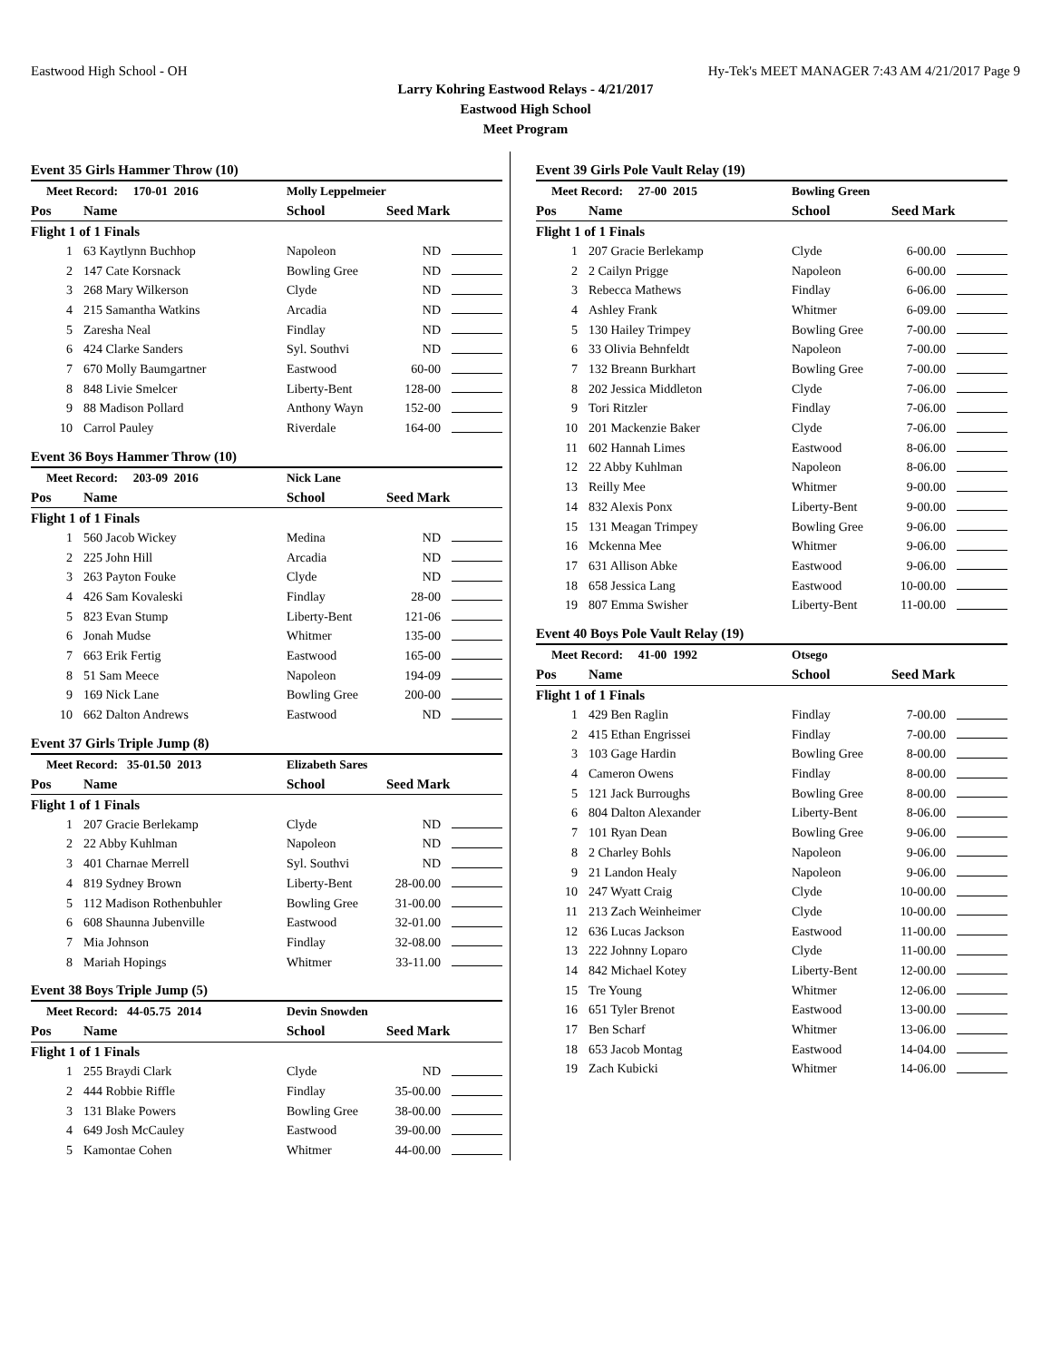Eastwood High School - OH Hy-Tek's MEET MANAGER 7:43 AM 4/21/2017 Page 9
Larry Kohring Eastwood Relays - 4/21/2017
Eastwood High School
Meet Program
Event 35 Girls Hammer Throw (10)
| Meet Record: 170-01 2016 | | Molly Leppelmeier | | |
| Pos | Name | School | Seed Mark | |
| Flight 1 of 1 Finals | | | | |
| 1 | 63 Kaytlynn Buchhop | Napoleon | ND | |
| 2 | 147 Cate Korsnack | Bowling Gree | ND | |
| 3 | 268 Mary Wilkerson | Clyde | ND | |
| 4 | 215 Samantha Watkins | Arcadia | ND | |
| 5 | Zaresha Neal | Findlay | ND | |
| 6 | 424 Clarke Sanders | Syl. Southvi | ND | |
| 7 | 670 Molly Baumgartner | Eastwood | 60-00 | |
| 8 | 848 Livie Smelcer | Liberty-Bent | 128-00 | |
| 9 | 88 Madison Pollard | Anthony Wayn | 152-00 | |
| 10 | Carrol Pauley | Riverdale | 164-00 | |
Event 36 Boys Hammer Throw (10)
| Meet Record: 203-09 2016 | | Nick Lane | | |
| Pos | Name | School | Seed Mark | |
| Flight 1 of 1 Finals | | | | |
| 1 | 560 Jacob Wickey | Medina | ND | |
| 2 | 225 John Hill | Arcadia | ND | |
| 3 | 263 Payton Fouke | Clyde | ND | |
| 4 | 426 Sam Kovaleski | Findlay | 28-00 | |
| 5 | 823 Evan Stump | Liberty-Bent | 121-06 | |
| 6 | Jonah Mudse | Whitmer | 135-00 | |
| 7 | 663 Erik Fertig | Eastwood | 165-00 | |
| 8 | 51 Sam Meece | Napoleon | 194-09 | |
| 9 | 169 Nick Lane | Bowling Gree | 200-00 | |
| 10 | 662 Dalton Andrews | Eastwood | ND | |
Event 37 Girls Triple Jump (8)
| Meet Record: 35-01.50 2013 | | Elizabeth Sares | | |
| Pos | Name | School | Seed Mark | |
| Flight 1 of 1 Finals | | | | |
| 1 | 207 Gracie Berlekamp | Clyde | ND | |
| 2 | 22 Abby Kuhlman | Napoleon | ND | |
| 3 | 401 Charnae Merrell | Syl. Southvi | ND | |
| 4 | 819 Sydney Brown | Liberty-Bent | 28-00.00 | |
| 5 | 112 Madison Rothenbuhler | Bowling Gree | 31-00.00 | |
| 6 | 608 Shaunna Jubenville | Eastwood | 32-01.00 | |
| 7 | Mia Johnson | Findlay | 32-08.00 | |
| 8 | Mariah Hopings | Whitmer | 33-11.00 | |
Event 38 Boys Triple Jump (5)
| Meet Record: 44-05.75 2014 | | Devin Snowden | | |
| Pos | Name | School | Seed Mark | |
| Flight 1 of 1 Finals | | | | |
| 1 | 255 Braydi Clark | Clyde | ND | |
| 2 | 444 Robbie Riffle | Findlay | 35-00.00 | |
| 3 | 131 Blake Powers | Bowling Gree | 38-00.00 | |
| 4 | 649 Josh McCauley | Eastwood | 39-00.00 | |
| 5 | Kamontae Cohen | Whitmer | 44-00.00 | |
Event 39 Girls Pole Vault Relay (19)
| Meet Record: 27-00 2015 | | Bowling Green | | |
| Pos | Name | School | Seed Mark | |
| Flight 1 of 1 Finals | | | | |
| 1 | 207 Gracie Berlekamp | Clyde | 6-00.00 | |
| 2 | 2 Cailyn Prigge | Napoleon | 6-00.00 | |
| 3 | Rebecca Mathews | Findlay | 6-06.00 | |
| 4 | Ashley Frank | Whitmer | 6-09.00 | |
| 5 | 130 Hailey Trimpey | Bowling Gree | 7-00.00 | |
| 6 | 33 Olivia Behnfeldt | Napoleon | 7-00.00 | |
| 7 | 132 Breann Burkhart | Bowling Gree | 7-00.00 | |
| 8 | 202 Jessica Middleton | Clyde | 7-06.00 | |
| 9 | Tori Ritzler | Findlay | 7-06.00 | |
| 10 | 201 Mackenzie Baker | Clyde | 7-06.00 | |
| 11 | 602 Hannah Limes | Eastwood | 8-06.00 | |
| 12 | 22 Abby Kuhlman | Napoleon | 8-06.00 | |
| 13 | Reilly Mee | Whitmer | 9-00.00 | |
| 14 | 832 Alexis Ponx | Liberty-Bent | 9-00.00 | |
| 15 | 131 Meagan Trimpey | Bowling Gree | 9-06.00 | |
| 16 | Mckenna Mee | Whitmer | 9-06.00 | |
| 17 | 631 Allison Abke | Eastwood | 9-06.00 | |
| 18 | 658 Jessica Lang | Eastwood | 10-00.00 | |
| 19 | 807 Emma Swisher | Liberty-Bent | 11-00.00 | |
Event 40 Boys Pole Vault Relay (19)
| Meet Record: 41-00 1992 | | Otsego | | |
| Pos | Name | School | Seed Mark | |
| Flight 1 of 1 Finals | | | | |
| 1 | 429 Ben Raglin | Findlay | 7-00.00 | |
| 2 | 415 Ethan Engrissei | Findlay | 7-00.00 | |
| 3 | 103 Gage Hardin | Bowling Gree | 8-00.00 | |
| 4 | Cameron Owens | Findlay | 8-00.00 | |
| 5 | 121 Jack Burroughs | Bowling Gree | 8-00.00 | |
| 6 | 804 Dalton Alexander | Liberty-Bent | 8-06.00 | |
| 7 | 101 Ryan Dean | Bowling Gree | 9-06.00 | |
| 8 | 2 Charley Bohls | Napoleon | 9-06.00 | |
| 9 | 21 Landon Healy | Napoleon | 9-06.00 | |
| 10 | 247 Wyatt Craig | Clyde | 10-00.00 | |
| 11 | 213 Zach Weinheimer | Clyde | 10-00.00 | |
| 12 | 636 Lucas Jackson | Eastwood | 11-00.00 | |
| 13 | 222 Johnny Loparo | Clyde | 11-00.00 | |
| 14 | 842 Michael Kotey | Liberty-Bent | 12-00.00 | |
| 15 | Tre Young | Whitmer | 12-06.00 | |
| 16 | 651 Tyler Brenot | Eastwood | 13-00.00 | |
| 17 | Ben Scharf | Whitmer | 13-06.00 | |
| 18 | 653 Jacob Montag | Eastwood | 14-04.00 | |
| 19 | Zach Kubicki | Whitmer | 14-06.00 | |